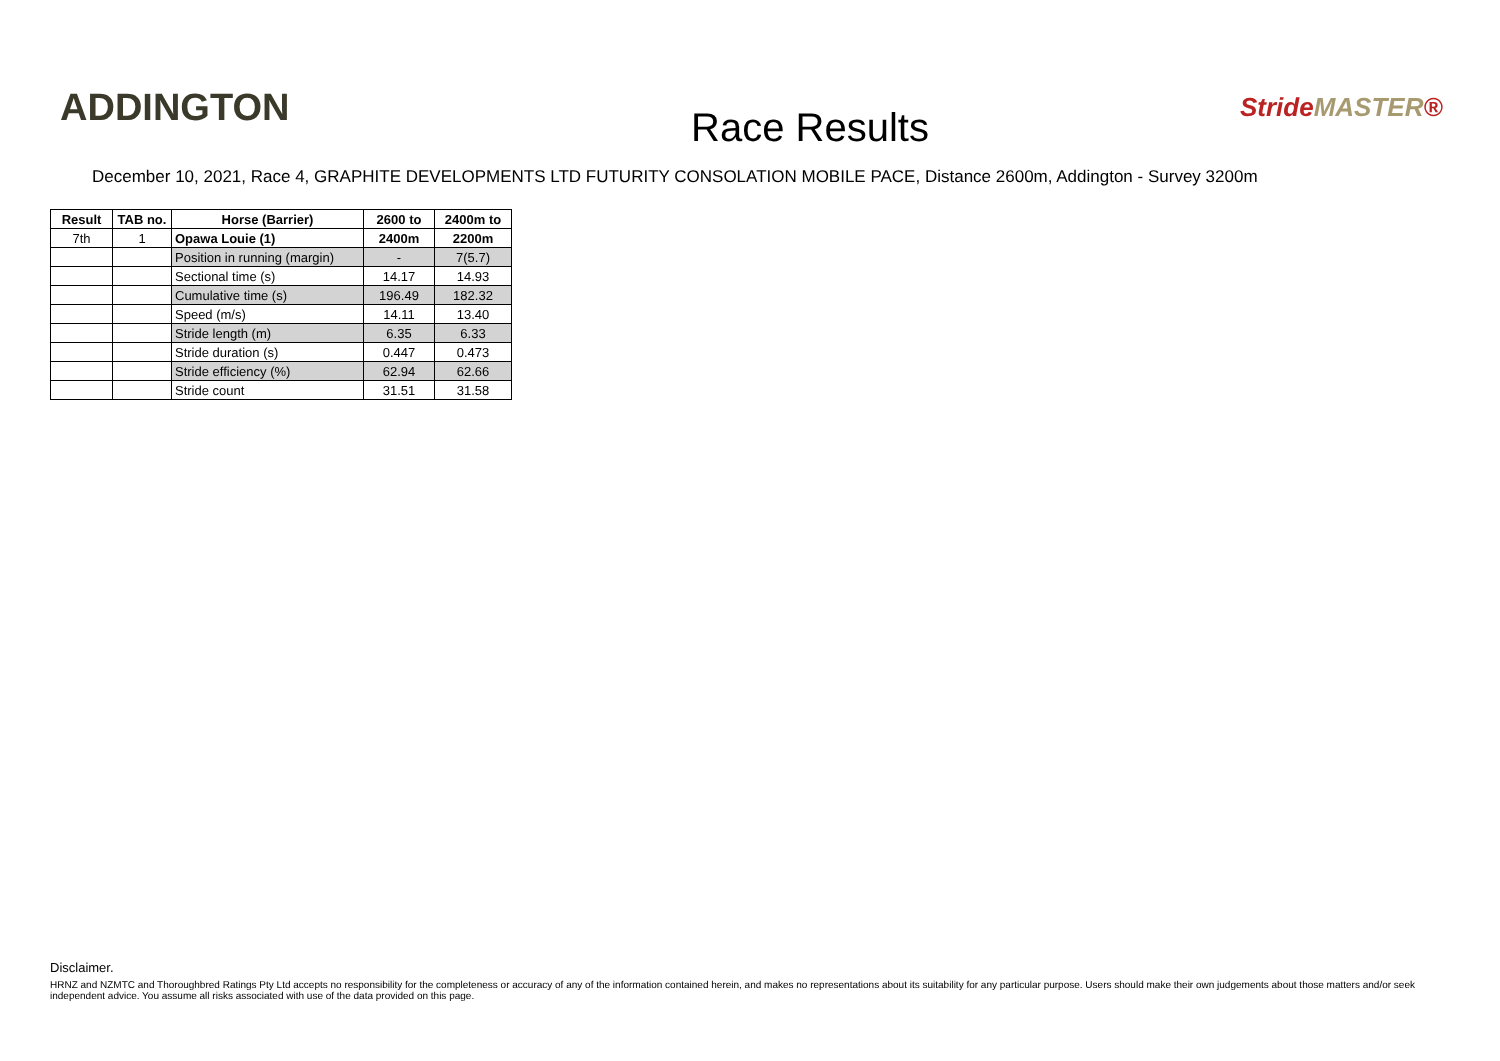ADDINGTON
Race Results
StrideMASTER®
December 10, 2021, Race 4, GRAPHITE DEVELOPMENTS LTD FUTURITY CONSOLATION MOBILE PACE, Distance 2600m, Addington - Survey 3200m
| Result | TAB no. | Horse (Barrier) | 2600 to | 2400m to |
| --- | --- | --- | --- | --- |
| 7th | 1 | Opawa Louie (1) | 2400m | 2200m |
| | | Position in running (margin) | - | 7(5.7) |
| | | Sectional time (s) | 14.17 | 14.93 |
| | | Cumulative time (s) | 196.49 | 182.32 |
| | | Speed (m/s) | 14.11 | 13.40 |
| | | Stride length (m) | 6.35 | 6.33 |
| | | Stride duration (s) | 0.447 | 0.473 |
| | | Stride efficiency (%) | 62.94 | 62.66 |
| | | Stride count | 31.51 | 31.58 |
Disclaimer.
HRNZ and NZMTC and Thoroughbred Ratings Pty Ltd accepts no responsibility for the completeness or accuracy of any of the information contained herein, and makes no representations about its suitability for any particular purpose. Users should make their own judgements about those matters and/or seek independent advice. You assume all risks associated with use of the data provided on this page.